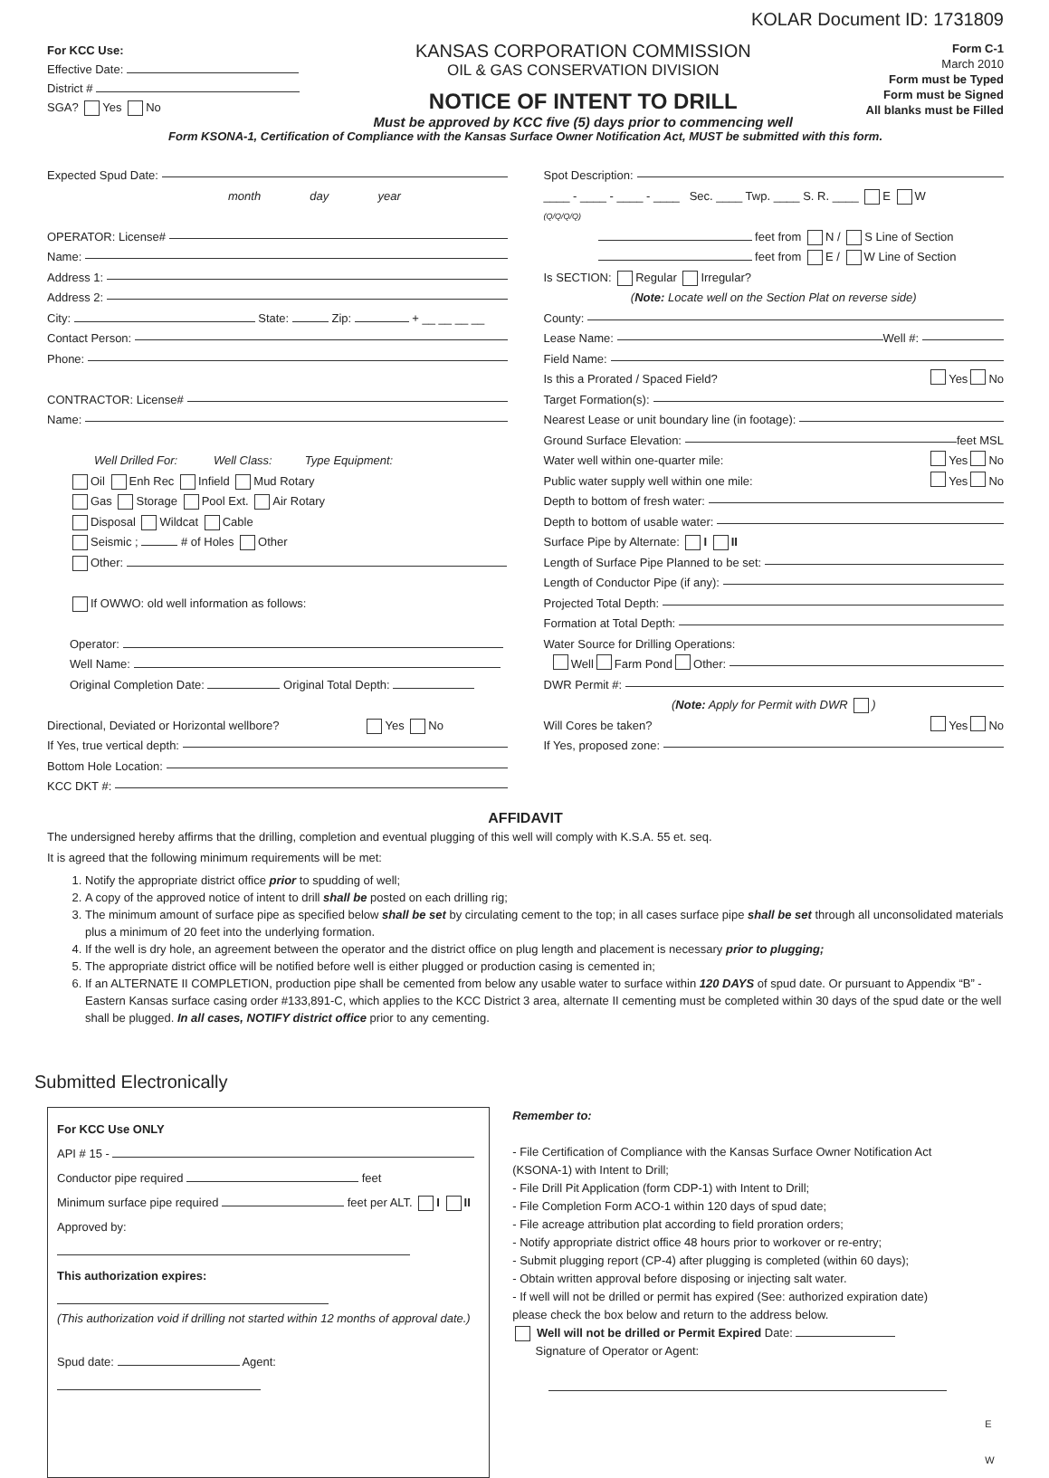KOLAR Document ID: 1731809
For KCC Use:
Effective Date:
District #
SGA? Yes No
KANSAS CORPORATION COMMISSION
OIL & GAS CONSERVATION DIVISION
NOTICE OF INTENT TO DRILL
Must be approved by KCC five (5) days prior to commencing well
Form C-1
March 2010
Form must be Typed
Form must be Signed
All blanks must be Filled
Form KSONA-1, Certification of Compliance with the Kansas Surface Owner Notification Act, MUST be submitted with this form.
Expected Spud Date:
month day year
OPERATOR: License#
Name:
Address 1:
Address 2:
City: State: Zip: + __ __ __ __
Contact Person:
Phone:
CONTRACTOR: License#
Name:
Well Drilled For: Well Class: Type Equipment:
Oil Enh Rec Infield Mud Rotary
Gas Storage Pool Ext. Air Rotary
Disposal Wildcat Cable
Seismic ; # of Holes Other
Other:
If OWWO: old well information as follows:
Operator:
Well Name:
Original Completion Date: Original Total Depth:
Directional, Deviated or Horizontal wellbore? Yes No
If Yes, true vertical depth:
Bottom Hole Location:
KCC DKT #:
Spot Description:
____ - ____ - ____ - ____ Sec. ____ Twp. ____ S. R. ____ E W
(Q/Q/Q/Q)
feet from N / S Line of Section
feet from E / W Line of Section
Is SECTION: Regular Irregular?
(Note: Locate well on the Section Plat on reverse side)
County:
Lease Name: Well #:
Field Name:
Is this a Prorated / Spaced Field? Yes No
Target Formation(s):
Nearest Lease or unit boundary line (in footage):
Ground Surface Elevation: feet MSL
Water well within one-quarter mile: Yes No
Public water supply well within one mile: Yes No
Depth to bottom of fresh water:
Depth to bottom of usable water:
Surface Pipe by Alternate: I II
Length of Surface Pipe Planned to be set:
Length of Conductor Pipe (if any):
Projected Total Depth:
Formation at Total Depth:
Water Source for Drilling Operations:
Well Farm Pond Other:
DWR Permit #:
(Note: Apply for Permit with DWR )
Will Cores be taken? Yes No
If Yes, proposed zone:
AFFIDAVIT
The undersigned hereby affirms that the drilling, completion and eventual plugging of this well will comply with K.S.A. 55 et. seq.
It is agreed that the following minimum requirements will be met:
1. Notify the appropriate district office prior to spudding of well;
2. A copy of the approved notice of intent to drill shall be posted on each drilling rig;
3. The minimum amount of surface pipe as specified below shall be set by circulating cement to the top; in all cases surface pipe shall be set through all unconsolidated materials plus a minimum of 20 feet into the underlying formation.
4. If the well is dry hole, an agreement between the operator and the district office on plug length and placement is necessary prior to plugging;
5. The appropriate district office will be notified before well is either plugged or production casing is cemented in;
6. If an ALTERNATE II COMPLETION, production pipe shall be cemented from below any usable water to surface within 120 DAYS of spud date. Or pursuant to Appendix “B” - Eastern Kansas surface casing order #133,891-C, which applies to the KCC District 3 area, alternate II cementing must be completed within 30 days of the spud date or the well shall be plugged. In all cases, NOTIFY district office prior to any cementing.
Submitted Electronically
For KCC Use ONLY
API # 15 -
Conductor pipe required feet
Minimum surface pipe required feet per ALT. I II
Approved by:
This authorization expires:
(This authorization void if drilling not started within 12 months of approval date.)
Spud date: Agent:
Remember to:
- File Certification of Compliance with the Kansas Surface Owner Notification Act (KSONA-1) with Intent to Drill;
- File Drill Pit Application (form CDP-1) with Intent to Drill;
- File Completion Form ACO-1 within 120 days of spud date;
- File acreage attribution plat according to field proration orders;
- Notify appropriate district office 48 hours prior to workover or re-entry;
- Submit plugging report (CP-4) after plugging is completed (within 60 days);
- Obtain written approval before disposing or injecting salt water.
- If well will not be drilled or permit has expired (See: authorized expiration date) please check the box below and return to the address below.
Well will not be drilled or Permit Expired Date:
Signature of Operator or Agent:
E W